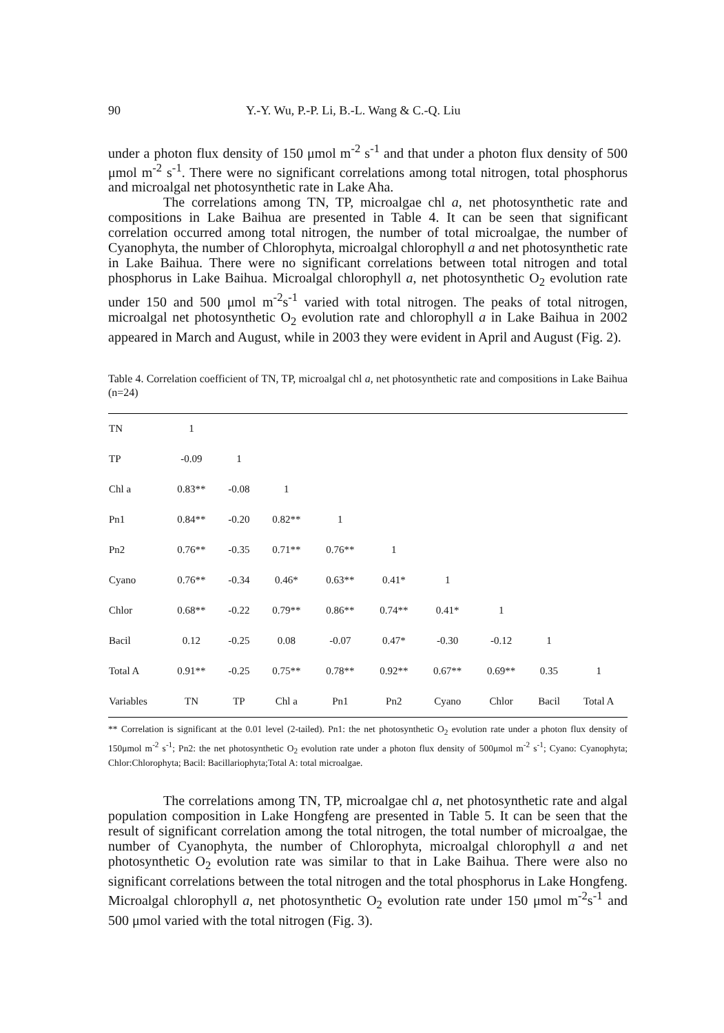90 Y.-Y. Wu, P.-P. Li, B.-L. Wang & C.-Q. Liu
under a photon flux density of 150 μmol m<sup>-2</sup> s<sup>-1</sup> and that under a photon flux density of 500 μmol m<sup>-2</sup> s<sup>-1</sup>. There were no significant correlations among total nitrogen, total phosphorus and microalgal net photosynthetic rate in Lake Aha.
The correlations among TN, TP, microalgae chl a, net photosynthetic rate and compositions in Lake Baihua are presented in Table 4. It can be seen that significant correlation occurred among total nitrogen, the number of total microalgae, the number of Cyanophyta, the number of Chlorophyta, microalgal chlorophyll a and net photosynthetic rate in Lake Baihua. There were no significant correlations between total nitrogen and total phosphorus in Lake Baihua. Microalgal chlorophyll a, net photosynthetic O<sub>2</sub> evolution rate under 150 and 500 μmol m<sup>-2</sup>s<sup>-1</sup> varied with total nitrogen. The peaks of total nitrogen, microalgal net photosynthetic O<sub>2</sub> evolution rate and chlorophyll a in Lake Baihua in 2002 appeared in March and August, while in 2003 they were evident in April and August (Fig. 2).
Table 4. Correlation coefficient of TN, TP, microalgal chl a, net photosynthetic rate and compositions in Lake Baihua (n=24)
| TN | 1 | | | | | | | | |
| TP | -0.09 | 1 | | | | | | | |
| Chl a | 0.83** | -0.08 | 1 | | | | | | |
| Pn1 | 0.84** | -0.20 | 0.82** | 1 | | | | | |
| Pn2 | 0.76** | -0.35 | 0.71** | 0.76** | 1 | | | | |
| Cyano | 0.76** | -0.34 | 0.46* | 0.63** | 0.41* | 1 | | | |
| Chlor | 0.68** | -0.22 | 0.79** | 0.86** | 0.74** | 0.41* | 1 | | |
| Bacil | 0.12 | -0.25 | 0.08 | -0.07 | 0.47* | -0.30 | -0.12 | 1 | |
| Total A | 0.91** | -0.25 | 0.75** | 0.78** | 0.92** | 0.67** | 0.69** | 0.35 | 1 |
| Variables | TN | TP | Chl a | Pn1 | Pn2 | Cyano | Chlor | Bacil | Total A |
** Correlation is significant at the 0.01 level (2-tailed). Pn1: the net photosynthetic O<sub>2</sub> evolution rate under a photon flux density of 150μmol m<sup>-2</sup> s<sup>-1</sup>; Pn2: the net photosynthetic O<sub>2</sub> evolution rate under a photon flux density of 500μmol m<sup>-2</sup> s<sup>-1</sup>; Cyano: Cyanophyta; Chlor:Chlorophyta; Bacil: Bacillariophyta;Total A: total microalgae.
The correlations among TN, TP, microalgae chl a, net photosynthetic rate and algal population composition in Lake Hongfeng are presented in Table 5. It can be seen that the result of significant correlation among the total nitrogen, the total number of microalgae, the number of Cyanophyta, the number of Chlorophyta, microalgal chlorophyll a and net photosynthetic O<sub>2</sub> evolution rate was similar to that in Lake Baihua. There were also no significant correlations between the total nitrogen and the total phosphorus in Lake Hongfeng. Microalgal chlorophyll a, net photosynthetic O<sub>2</sub> evolution rate under 150 μmol m<sup>-2</sup>s<sup>-1</sup> and 500 μmol varied with the total nitrogen (Fig. 3).